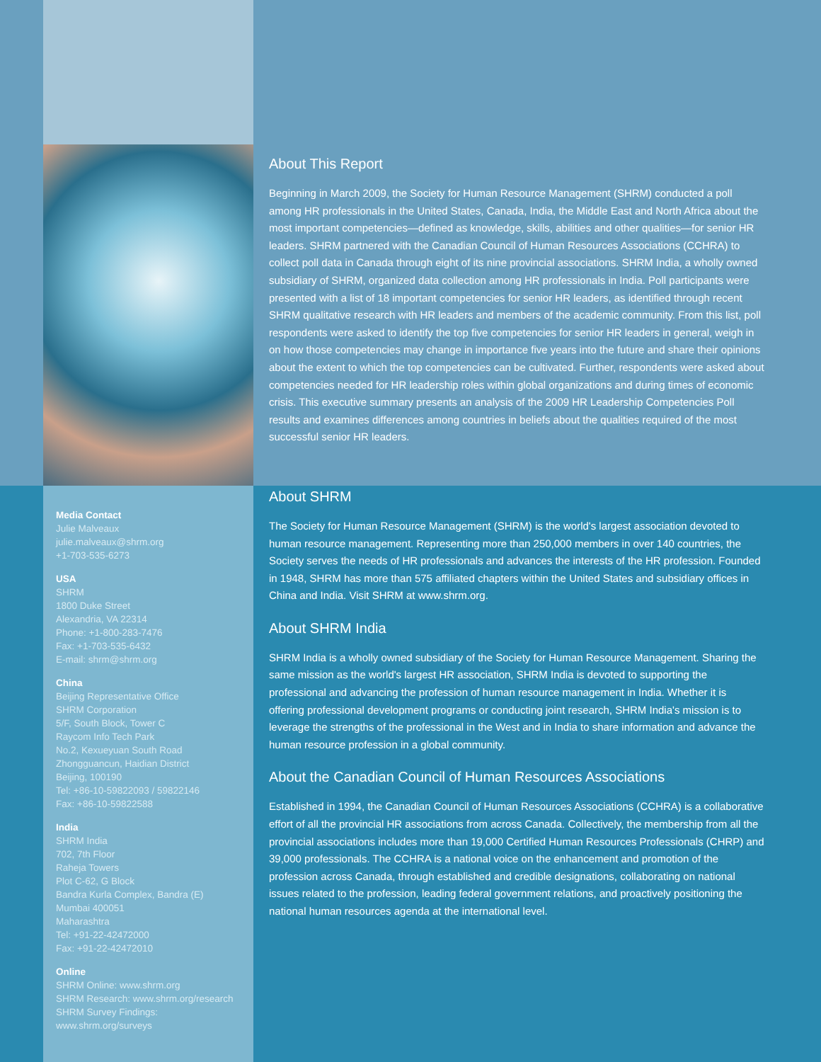Media Contact
Julie Malveaux
julie.malveaux@shrm.org
+1-703-535-6273
USA
SHRM
1800 Duke Street
Alexandria, VA 22314
Phone: +1-800-283-7476
Fax: +1-703-535-6432
E-mail: shrm@shrm.org
China
Beijing Representative Office
SHRM Corporation
5/F, South Block, Tower C
Raycom Info Tech Park
No.2, Kexueyuan South Road
Zhongguancun, Haidian District
Beijing, 100190
Tel: +86-10-59822093 / 59822146
Fax: +86-10-59822588
India
SHRM India
702, 7th Floor
Raheja Towers
Plot C-62, G Block
Bandra Kurla Complex, Bandra (E)
Mumbai 400051
Maharashtra
Tel: +91-22-42472000
Fax: +91-22-42472010
Online
SHRM Online: www.shrm.org
SHRM Research: www.shrm.org/research
SHRM Survey Findings:
www.shrm.org/surveys
About This Report
Beginning in March 2009, the Society for Human Resource Management (SHRM) conducted a poll among HR professionals in the United States, Canada, India, the Middle East and North Africa about the most important competencies—defined as knowledge, skills, abilities and other qualities—for senior HR leaders. SHRM partnered with the Canadian Council of Human Resources Associations (CCHRA) to collect poll data in Canada through eight of its nine provincial associations. SHRM India, a wholly owned subsidiary of SHRM, organized data collection among HR professionals in India. Poll participants were presented with a list of 18 important competencies for senior HR leaders, as identified through recent SHRM qualitative research with HR leaders and members of the academic community. From this list, poll respondents were asked to identify the top five competencies for senior HR leaders in general, weigh in on how those competencies may change in importance five years into the future and share their opinions about the extent to which the top competencies can be cultivated. Further, respondents were asked about competencies needed for HR leadership roles within global organizations and during times of economic crisis. This executive summary presents an analysis of the 2009 HR Leadership Competencies Poll results and examines differences among countries in beliefs about the qualities required of the most successful senior HR leaders.
About SHRM
The Society for Human Resource Management (SHRM) is the world's largest association devoted to human resource management. Representing more than 250,000 members in over 140 countries, the Society serves the needs of HR professionals and advances the interests of the HR profession. Founded in 1948, SHRM has more than 575 affiliated chapters within the United States and subsidiary offices in China and India. Visit SHRM at www.shrm.org.
About SHRM India
SHRM India is a wholly owned subsidiary of the Society for Human Resource Management. Sharing the same mission as the world's largest HR association, SHRM India is devoted to supporting the professional and advancing the profession of human resource management in India. Whether it is offering professional development programs or conducting joint research, SHRM India's mission is to leverage the strengths of the professional in the West and in India to share information and advance the human resource profession in a global community.
About the Canadian Council of Human Resources Associations
Established in 1994, the Canadian Council of Human Resources Associations (CCHRA) is a collaborative effort of all the provincial HR associations from across Canada. Collectively, the membership from all the provincial associations includes more than 19,000 Certified Human Resources Professionals (CHRP) and 39,000 professionals. The CCHRA is a national voice on the enhancement and promotion of the profession across Canada, through established and credible designations, collaborating on national issues related to the profession, leading federal government relations, and proactively positioning the national human resources agenda at the international level.